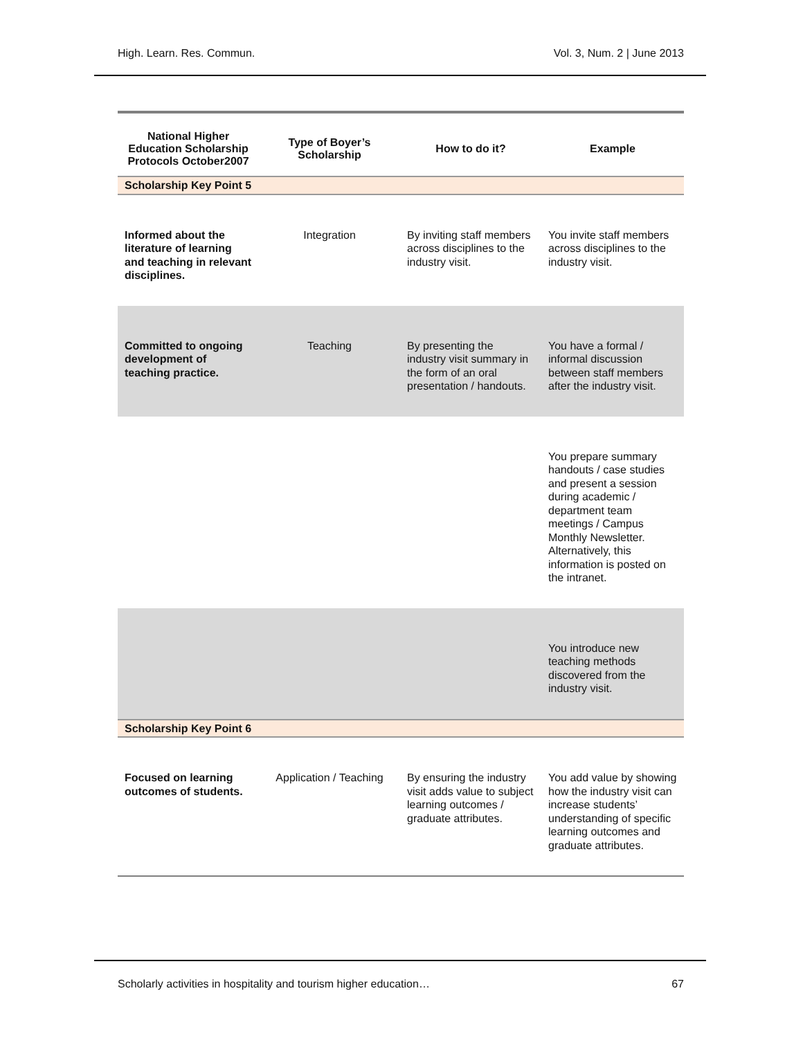High. Learn. Res. Commun. Vol. 3, Num. 2 | June 2013
| National Higher Education Scholarship Protocols October2007 | Type of Boyer’s Scholarship | How to do it? | Example |
| --- | --- | --- | --- |
| Scholarship Key Point 5 | | | |
| Informed about the literature of learning and teaching in relevant disciplines. | Integration | By inviting staff members across disciplines to the industry visit. | You invite staff members across disciplines to the industry visit. |
| Committed to ongoing development of teaching practice. | Teaching | By presenting the industry visit summary in the form of an oral presentation / handouts. | You have a formal / informal discussion between staff members after the industry visit. |
| | | | You prepare summary handouts / case studies and present a session during academic / department team meetings / Campus Monthly Newsletter. Alternatively, this information is posted on the intranet. |
| | | | You introduce new teaching methods discovered from the industry visit. |
| Scholarship Key Point 6 | | | |
| Focused on learning outcomes of students. | Application / Teaching | By ensuring the industry visit adds value to subject learning outcomes / graduate attributes. | You add value by showing how the industry visit can increase students’ understanding of specific learning outcomes and graduate attributes. |
Scholarly activities in hospitality and tourism higher education… 67